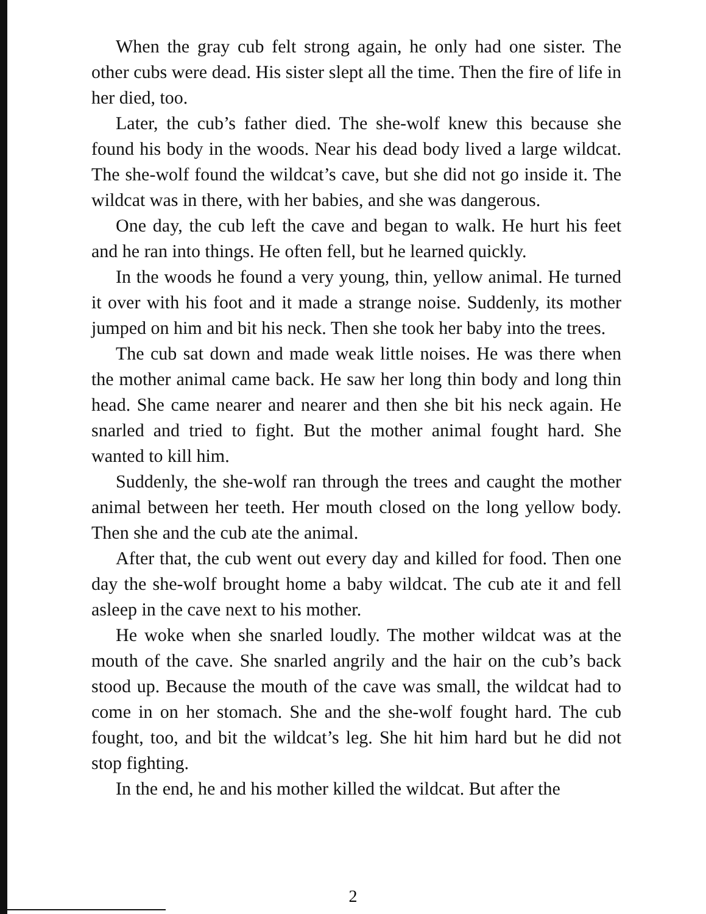When the gray cub felt strong again, he only had one sister. The other cubs were dead. His sister slept all the time. Then the fire of life in her died, too.
Later, the cub’s father died. The she-wolf knew this because she found his body in the woods. Near his dead body lived a large wildcat. The she-wolf found the wildcat’s cave, but she did not go inside it. The wildcat was in there, with her babies, and she was dangerous.
One day, the cub left the cave and began to walk. He hurt his feet and he ran into things. He often fell, but he learned quickly.
In the woods he found a very young, thin, yellow animal. He turned it over with his foot and it made a strange noise. Suddenly, its mother jumped on him and bit his neck. Then she took her baby into the trees.
The cub sat down and made weak little noises. He was there when the mother animal came back. He saw her long thin body and long thin head. She came nearer and nearer and then she bit his neck again. He snarled and tried to fight. But the mother animal fought hard. She wanted to kill him.
Suddenly, the she-wolf ran through the trees and caught the mother animal between her teeth. Her mouth closed on the long yellow body. Then she and the cub ate the animal.
After that, the cub went out every day and killed for food. Then one day the she-wolf brought home a baby wildcat. The cub ate it and fell asleep in the cave next to his mother.
He woke when she snarled loudly. The mother wildcat was at the mouth of the cave. She snarled angrily and the hair on the cub’s back stood up. Because the mouth of the cave was small, the wildcat had to come in on her stomach. She and the she-wolf fought hard. The cub fought, too, and bit the wildcat’s leg. She hit him hard but he did not stop fighting.
In the end, he and his mother killed the wildcat. But after the
2